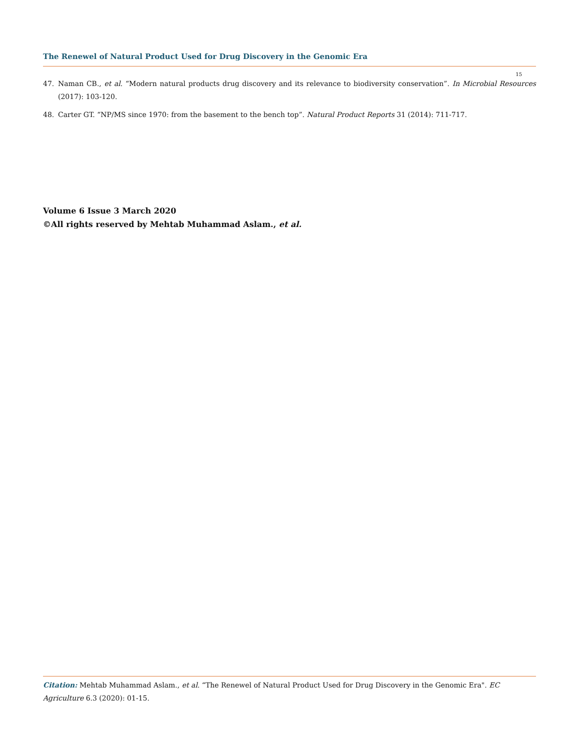The Renewel of Natural Product Used for Drug Discovery in the Genomic Era
15
47. Naman CB., et al. “Modern natural products drug discovery and its relevance to biodiversity conservation”. In Microbial Resources (2017): 103-120.
48. Carter GT. “NP/MS since 1970: from the basement to the bench top”. Natural Product Reports 31 (2014): 711-717.
Volume 6 Issue 3 March 2020
©All rights reserved by Mehtab Muhammad Aslam., et al.
Citation: Mehtab Muhammad Aslam., et al. “The Renewel of Natural Product Used for Drug Discovery in the Genomic Era". EC Agriculture 6.3 (2020): 01-15.